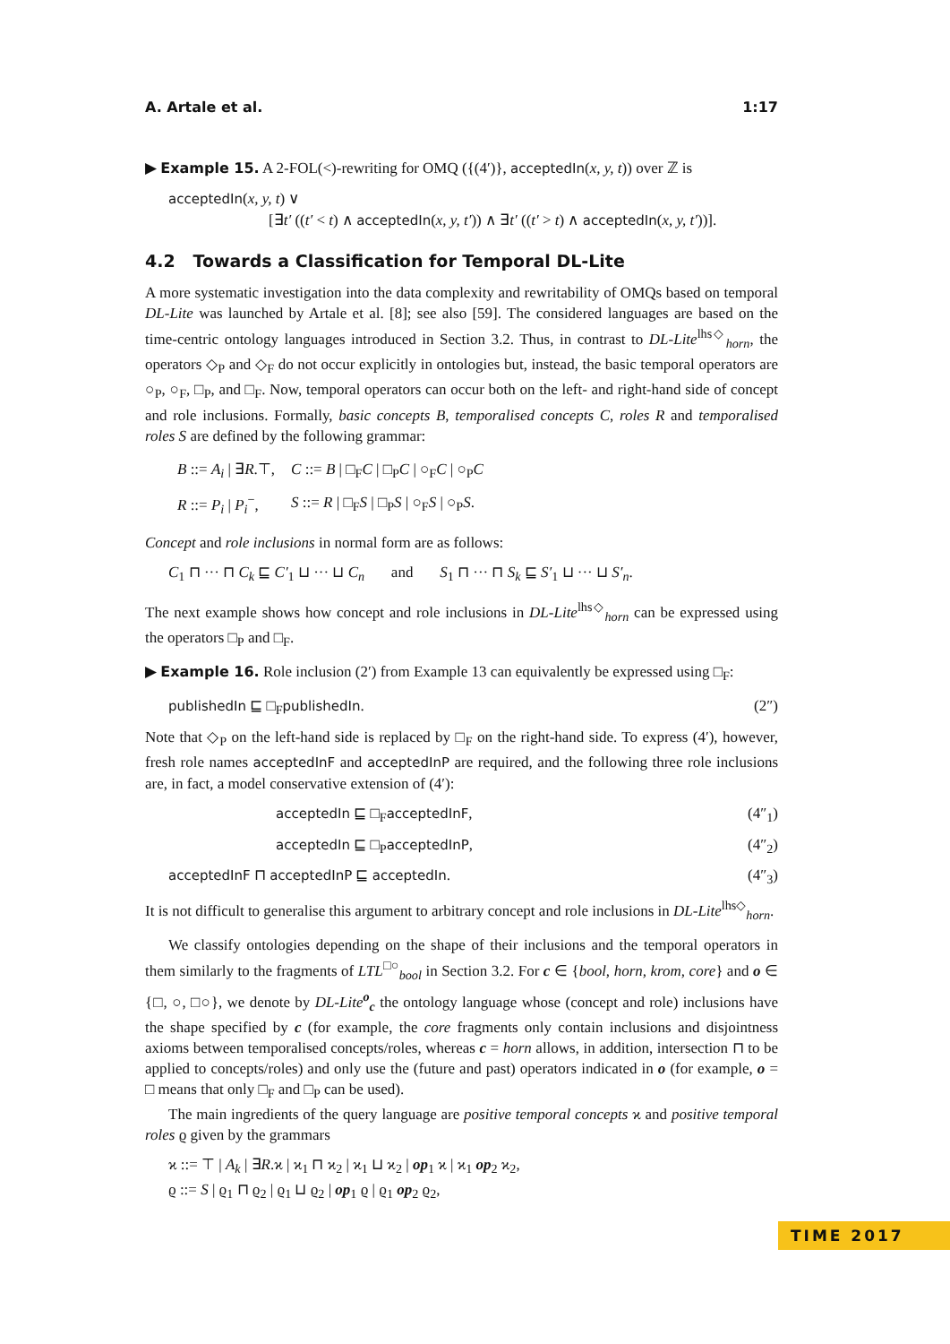A. Artale et al. 1:17
▶ Example 15. A 2-FOL(<)-rewriting for OMQ ({(4′)}, acceptedIn(x, y, t)) over ℤ is
acceptedIn(x, y, t) ∨
[∃t′ ((t′ < t) ∧ acceptedIn(x, y, t′)) ∧ ∃t′ ((t′ > t) ∧ acceptedIn(x, y, t′))].
4.2 Towards a Classification for Temporal DL-Lite
A more systematic investigation into the data complexity and rewritability of OMQs based on temporal DL-Lite was launched by Artale et al. [8]; see also [59]. The considered languages are based on the time-centric ontology languages introduced in Section 3.2. Thus, in contrast to DL-Lite<sup>lhs◇</sup><sub>horn</sub>, the operators ◇<sub>P</sub> and ◇<sub>F</sub> do not occur explicitly in ontologies but, instead, the basic temporal operators are ○<sub>P</sub>, ○<sub>F</sub>, □<sub>P</sub>, and □<sub>F</sub>. Now, temporal operators can occur both on the left- and right-hand side of concept and role inclusions. Formally, basic concepts B, temporalised concepts C, roles R and temporalised roles S are defined by the following grammar:
| B ::= A<sub>i</sub> / ∃ R .⊤, | C ::= B / □<sub>F</sub> C / □<sub>P</sub> C / ○<sub>F</sub> C / ○<sub>P</sub> C |
| R ::= P<sub>i</sub> / P<sub>i</sub><sup>−</sup>, | S ::= R / □<sub>F</sub> S / □<sub>P</sub> S / ○<sub>F</sub> S / ○<sub>P</sub> S . |
Concept and role inclusions in normal form are as follows:
C<sub>1</sub> ⊓ ··· ⊓ C<sub>k</sub> ⊑ C′<sub>1</sub> ⊔ ··· ⊔ C<sub>n</sub> and S<sub>1</sub> ⊓ ··· ⊓ S<sub>k</sub> ⊑ S′<sub>1</sub> ⊔ ··· ⊔ S′<sub>n</sub>.
The next example shows how concept and role inclusions in DL-Lite<sup>lhs◇</sup><sub>horn</sub> can be expressed using the operators □<sub>P</sub> and □<sub>F</sub>.
▶ Example 16. Role inclusion (2′) from Example 13 can equivalently be expressed using □<sub>F</sub>:
publishedIn ⊑ □<sub>F</sub>publishedIn. (2″)
Note that ◇<sub>P</sub> on the left-hand side is replaced by □<sub>F</sub> on the right-hand side. To express (4′), however, fresh role names acceptedInF and acceptedInP are required, and the following three role inclusions are, in fact, a model conservative extension of (4′):
acceptedIn ⊑ □<sub>F</sub>acceptedInF, (4″<sub>1</sub>)
acceptedIn ⊑ □<sub>P</sub>acceptedInP, (4″<sub>2</sub>)
acceptedInF ⊓ acceptedInP ⊑ acceptedIn. (4″<sub>3</sub>)
It is not difficult to generalise this argument to arbitrary concept and role inclusions in DL-Lite<sup>lhs◇</sup><sub>horn</sub>.
We classify ontologies depending on the shape of their inclusions and the temporal operators in them similarly to the fragments of LTL<sup>□○</sup><sub>bool</sub> in Section 3.2. For c ∈ {bool, horn, krom, core} and o ∈ {□, ○, □○}, we denote by DL-Lite<sup>o</sup><sub>c</sub> the ontology language whose (concept and role) inclusions have the shape specified by c (for example, the core fragments only contain inclusions and disjointness axioms between temporalised concepts/roles, whereas c = horn allows, in addition, intersection ⊓ to be applied to concepts/roles) and only use the (future and past) operators indicated in o (for example, o = □ means that only □<sub>F</sub> and □<sub>P</sub> can be used).
The main ingredients of the query language are positive temporal concepts ϰ and positive temporal roles ϱ given by the grammars
ϰ ::= ⊤ | A<sub>k</sub> | ∃R.ϰ | ϰ<sub>1</sub> ⊓ ϰ<sub>2</sub> | ϰ<sub>1</sub> ⊔ ϰ<sub>2</sub> | op<sub>1</sub> ϰ | ϰ<sub>1</sub> op<sub>2</sub> ϰ<sub>2</sub>,
ϱ ::= S | ϱ<sub>1</sub> ⊓ ϱ<sub>2</sub> | ϱ<sub>1</sub> ⊔ ϱ<sub>2</sub> | op<sub>1</sub> ϱ | ϱ<sub>1</sub> op<sub>2</sub> ϱ<sub>2</sub>,
TIME 2017